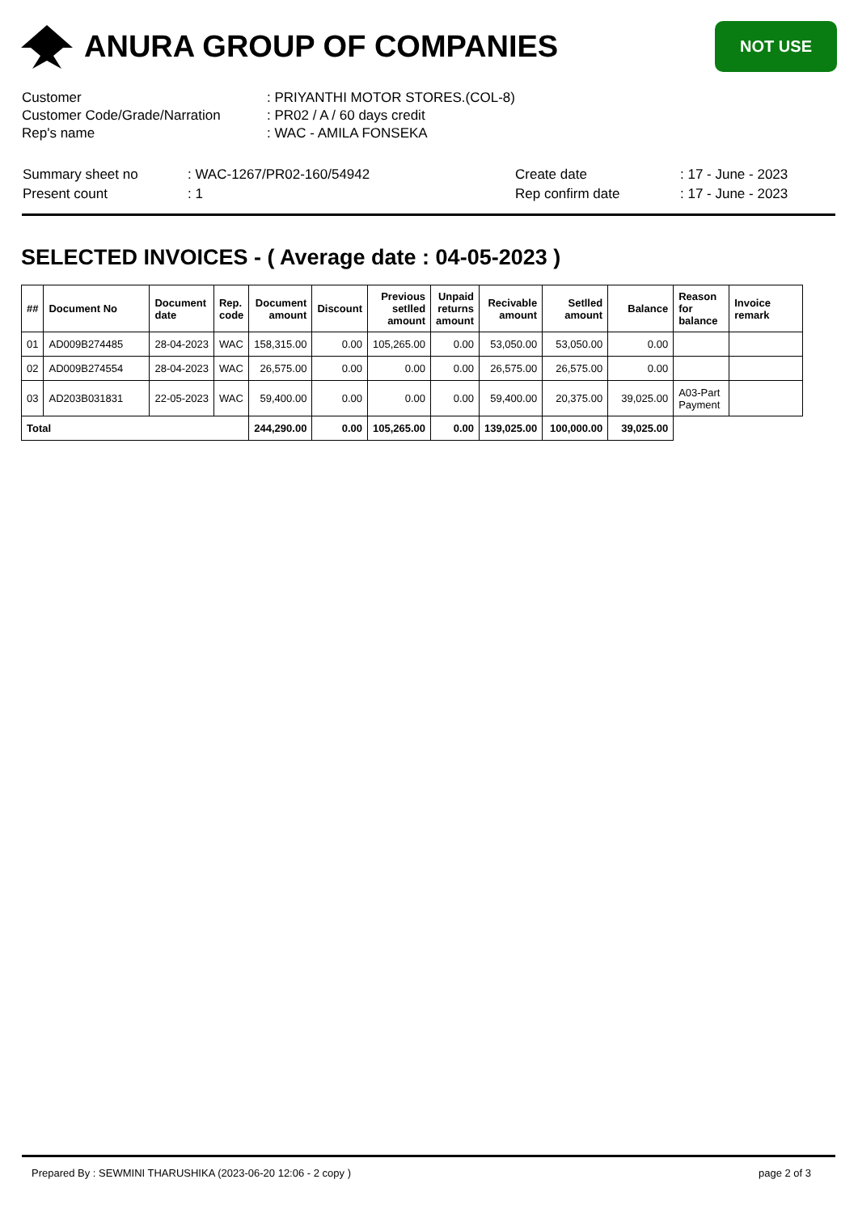ANURA GROUP OF COMPANIES
NOT USE
| Customer | : PRIYANTHI MOTOR STORES.(COL-8) |
| Customer Code/Grade/Narration | : PR02 / A / 60 days credit |
| Rep's name | : WAC - AMILA FONSEKA |
| Summary sheet no | : WAC-1267/PR02-160/54942 | Create date | : 17 - June - 2023 |
| Present count | : 1 | Rep confirm date | : 17 - June - 2023 |
SELECTED INVOICES - ( Average date : 04-05-2023 )
| ## | Document No | Document date | Rep. code | Document amount | Discount | Previous setlled amount | Unpaid returns amount | Recivable amount | Setlled amount | Balance | Reason for balance | Invoice remark |
| --- | --- | --- | --- | --- | --- | --- | --- | --- | --- | --- | --- | --- |
| 01 | AD009B274485 | 28-04-2023 | WAC | 158,315.00 | 0.00 | 105,265.00 | 0.00 | 53,050.00 | 53,050.00 | 0.00 | | |
| 02 | AD009B274554 | 28-04-2023 | WAC | 26,575.00 | 0.00 | 0.00 | 0.00 | 26,575.00 | 26,575.00 | 0.00 | | |
| 03 | AD203B031831 | 22-05-2023 | WAC | 59,400.00 | 0.00 | 0.00 | 0.00 | 59,400.00 | 20,375.00 | 39,025.00 | A03-Part Payment | |
| Total | | | | 244,290.00 | 0.00 | 105,265.00 | 0.00 | 139,025.00 | 100,000.00 | 39,025.00 | | |
Prepared By : SEWMINI THARUSHIKA (2023-06-20 12:06 - 2 copy ) page 2 of 3